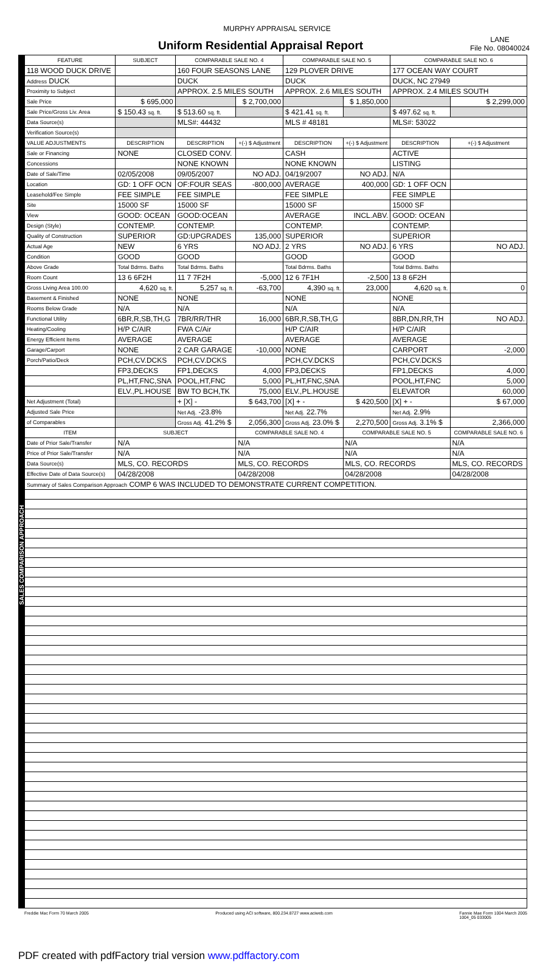MURPHY APPRAISAL SERVICE
Uniform Residential Appraisal Report
LANE
File No. 08040024
SALES COMPARISON APPROACH
| FEATURE | SUBJECT | COMPARABLE SALE NO. 4 | | COMPARABLE SALE NO. 5 | | COMPARABLE SALE NO. 6 | |
| --- | --- | --- | --- | --- | --- | --- | --- |
| 118 WOOD DUCK DRIVE | | 160 FOUR SEASONS LANE | | 129 PLOVER DRIVE | | 177 OCEAN WAY COURT | |
| Address DUCK | | DUCK | | DUCK | | DUCK, NC 27949 | |
| Proximity to Subject | | APPROX. 2.5 MILES SOUTH | | APPROX. 2.6 MILES SOUTH | | APPROX. 2.4 MILES SOUTH | |
| Sale Price | $ 695,000 | | $ 2,700,000 | | $ 1,850,000 | | $ 2,299,000 |
| Sale Price/Gross Liv. Area | $ 150.43 sq. ft. | $ 513.60 sq. ft. | | $ 421.41 sq. ft. | | $ 497.62 sq. ft. | |
| Data Source(s) | | MLS#: 44432 | | MLS # 48181 | | MLS#: 53022 | |
| Verification Source(s) | | | | | | | |
| VALUE ADJUSTMENTS | DESCRIPTION | DESCRIPTION | +(-) $ Adjustment | DESCRIPTION | +(-) $ Adjustment | DESCRIPTION | +(-) $ Adjustment |
| Sale or Financing | NONE | CLOSED CONV. | | CASH | | ACTIVE | |
| Concessions | | NONE KNOWN | | NONE KNOWN | | LISTING | |
| Date of Sale/Time | 02/05/2008 | 09/05/2007 | NO ADJ. | 04/19/2007 | NO ADJ. | N/A | |
| Location | GD: 1 OFF OCN | OF:FOUR SEAS | -800,000 | AVERAGE | 400,000 | GD: 1 OFF OCN | |
| Leasehold/Fee Simple | FEE SIMPLE | FEE SIMPLE | | FEE SIMPLE | | FEE SIMPLE | |
| Site | 15000 SF | 15000 SF | | 15000 SF | | 15000 SF | |
| View | GOOD: OCEAN | GOOD:OCEAN | | AVERAGE | INCL.ABV. | GOOD: OCEAN | |
| Design (Style) | CONTEMP. | CONTEMP. | | CONTEMP. | | CONTEMP. | |
| Quality of Construction | SUPERIOR | GD:UPGRADES | 135,000 | SUPERIOR | | SUPERIOR | |
| Actual Age | NEW | 6 YRS | NO ADJ. | 2 YRS | NO ADJ. | 6 YRS | NO ADJ. |
| Condition | GOOD | GOOD | | GOOD | | GOOD | |
| Above Grade | Total Bdrms. Baths | Total Bdrms. Baths | | Total Bdrms. Baths | | Total Bdrms. Baths | |
| Room Count | 13 6 6F2H | 11 7 7F2H | -5,000 | 12 6 7F1H | -2,500 | 13 8 6F2H | |
| Gross Living Area 100.00 | 4,620 sq. ft. | 5,257 sq. ft. | -63,700 | 4,390 sq. ft. | 23,000 | 4,620 sq. ft. | 0 |
| Basement & Finished | NONE | NONE | | NONE | | NONE | |
| Rooms Below Grade | N/A | N/A | | N/A | | N/A | |
| Functional Utility | 6BR,R,SB,TH,G | 7BR/RR/THR | 16,000 | 6BR,R,SB,TH,G | | 8BR,DN,RR,TH | NO ADJ. |
| Heating/Cooling | H/P C/AIR | FWA C/Air | | H/P C/AIR | | H/P C/AIR | |
| Energy Efficient Items | AVERAGE | AVERAGE | | AVERAGE | | AVERAGE | |
| Garage/Carport | NONE | 2 CAR GARAGE | -10,000 | NONE | | CARPORT | -2,000 |
| Porch/Patio/Deck | PCH,CV.DCKS | PCH,CV.DCKS | | PCH,CV.DCKS | | PCH,CV.DCKS | |
| | FP3,DECKS | FP1,DECKS | 4,000 | FP3,DECKS | | FP1,DECKS | 4,000 |
| | PL,HT,FNC,SNA | POOL,HT,FNC | 5,000 | PL,HT,FNC,SNA | | POOL,HT,FNC | 5,000 |
| | ELV.,PL.HOUSE | BW TO BCH,TK | 75,000 | ELV.,PL.HOUSE | | ELEVATOR | 60,000 |
| Net Adjustment (Total) | | + [X] - | $ 643,700 | [X] + - | $ 420,500 | [X] + - | $ 67,000 |
| Adjusted Sale Price | | Net Adj. -23.8% | | Net Adj. 22.7% | | Net Adj. 2.9% | |
| of Comparables | | Gross Adj. 41.2% $ | 2,056,300 | Gross Adj. 23.0% $ | 2,270,500 | Gross Adj. 3.1% $ | 2,366,000 |
| ITEM | SUBJECT | | COMPARABLE SALE NO. 4 | | COMPARABLE SALE NO. 5 | | COMPARABLE SALE NO. 6 |
| Date of Prior Sale/Transfer | N/A | | N/A | | N/A | | N/A |
| Price of Prior Sale/Transfer | N/A | | N/A | | N/A | | N/A |
| Data Source(s) | MLS, CO. RECORDS | | MLS, CO. RECORDS | | MLS, CO. RECORDS | | MLS, CO. RECORDS |
| Effective Date of Data Source(s) | 04/28/2008 | | 04/28/2008 | | 04/28/2008 | | 04/28/2008 |
| Summary of Sales Comparison Approach COMP 6 WAS INCLUDED TO DEMONSTRATE CURRENT COMPETITION. | | | | | | | |
Freddie Mac Form 70 March 2005 Produced using ACI software, 800.234.8727 www.aciweb.com Fannie Mae Form 1004 March 2005
1004_05 033005
PDF created with pdfFactory trial version www.pdffactory.com